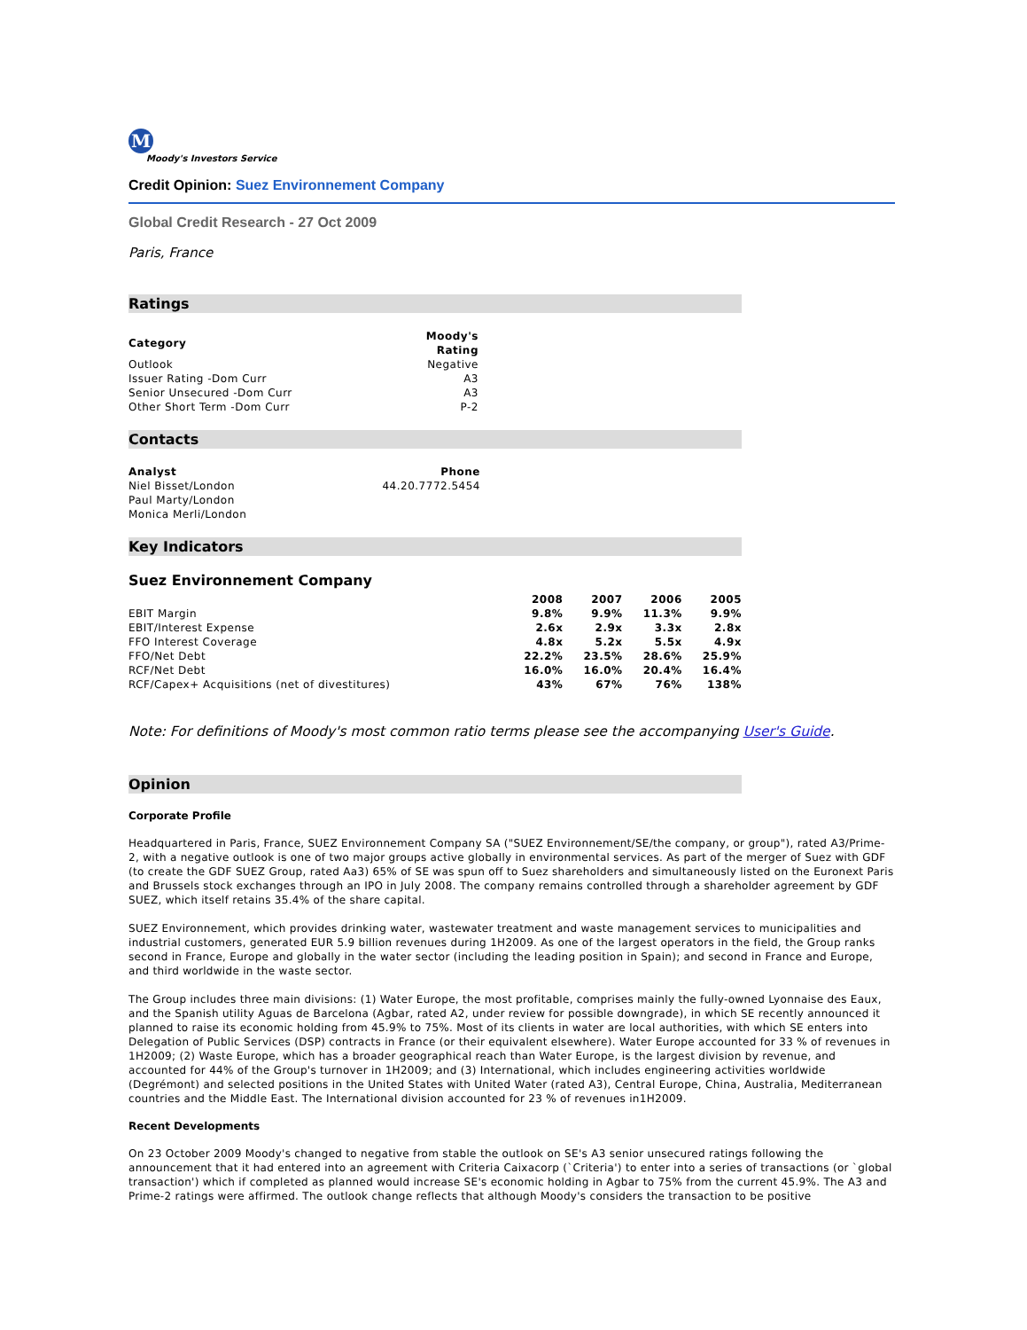M
Moody's Investors Service
Credit Opinion: Suez Environnement Company
Global Credit Research - 27 Oct 2009
Paris, France
Ratings
| Category | Moody's Rating |
| --- | --- |
| Outlook | Negative |
| Issuer Rating -Dom Curr | A3 |
| Senior Unsecured -Dom Curr | A3 |
| Other Short Term -Dom Curr | P-2 |
Contacts
| Analyst | Phone |
| --- | --- |
| Niel Bisset/London | 44.20.7772.5454 |
| Paul Marty/London | |
| Monica Merli/London | |
Key Indicators
Suez Environnement Company
| | 2008 | 2007 | 2006 | 2005 |
| --- | --- | --- | --- | --- |
| EBIT Margin | 9.8% | 9.9% | 11.3% | 9.9% |
| EBIT/Interest Expense | 2.6x | 2.9x | 3.3x | 2.8x |
| FFO Interest Coverage | 4.8x | 5.2x | 5.5x | 4.9x |
| FFO/Net Debt | 22.2% | 23.5% | 28.6% | 25.9% |
| RCF/Net Debt | 16.0% | 16.0% | 20.4% | 16.4% |
| RCF/Capex+ Acquisitions (net of divestitures) | 43% | 67% | 76% | 138% |
Note: For definitions of Moody's most common ratio terms please see the accompanying User's Guide.
Opinion
Corporate Profile
Headquartered in Paris, France, SUEZ Environnement Company SA ("SUEZ Environnement/SE/the company, or group"), rated A3/Prime-2, with a negative outlook is one of two major groups active globally in environmental services. As part of the merger of Suez with GDF (to create the GDF SUEZ Group, rated Aa3) 65% of SE was spun off to Suez shareholders and simultaneously listed on the Euronext Paris and Brussels stock exchanges through an IPO in July 2008. The company remains controlled through a shareholder agreement by GDF SUEZ, which itself retains 35.4% of the share capital.
SUEZ Environnement, which provides drinking water, wastewater treatment and waste management services to municipalities and industrial customers, generated EUR 5.9 billion revenues during 1H2009. As one of the largest operators in the field, the Group ranks second in France, Europe and globally in the water sector (including the leading position in Spain); and second in France and Europe, and third worldwide in the waste sector.
The Group includes three main divisions: (1) Water Europe, the most profitable, comprises mainly the fully-owned Lyonnaise des Eaux, and the Spanish utility Aguas de Barcelona (Agbar, rated A2, under review for possible downgrade), in which SE recently announced it planned to raise its economic holding from 45.9% to 75%. Most of its clients in water are local authorities, with which SE enters into Delegation of Public Services (DSP) contracts in France (or their equivalent elsewhere). Water Europe accounted for 33 % of revenues in 1H2009; (2) Waste Europe, which has a broader geographical reach than Water Europe, is the largest division by revenue, and accounted for 44% of the Group's turnover in 1H2009; and (3) International, which includes engineering activities worldwide (Degrémont) and selected positions in the United States with United Water (rated A3), Central Europe, China, Australia, Mediterranean countries and the Middle East. The International division accounted for 23 % of revenues in1H2009.
Recent Developments
On 23 October 2009 Moody's changed to negative from stable the outlook on SE's A3 senior unsecured ratings following the announcement that it had entered into an agreement with Criteria Caixacorp (`Criteria') to enter into a series of transactions (or `global transaction') which if completed as planned would increase SE's economic holding in Agbar to 75% from the current 45.9%. The A3 and Prime-2 ratings were affirmed. The outlook change reflects that although Moody's considers the transaction to be positive